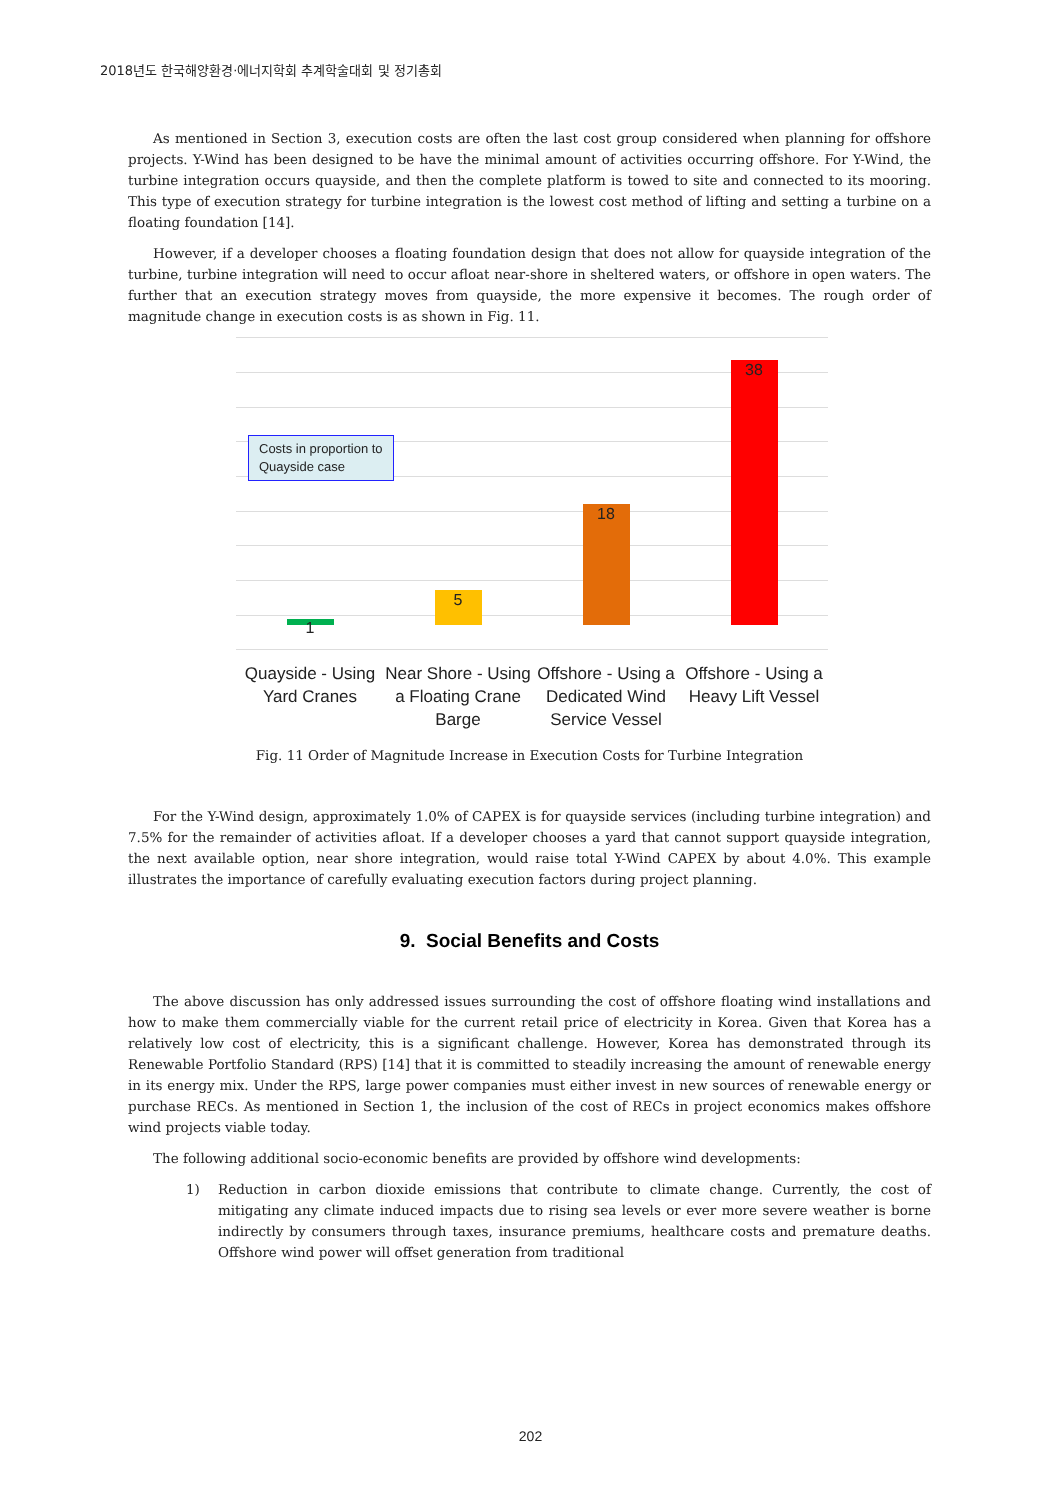2018년도 한국해양환경·에너지학회 추계학술대회 및 정기총회
As mentioned in Section 3, execution costs are often the last cost group considered when planning for offshore projects. Y-Wind has been designed to be have the minimal amount of activities occurring offshore. For Y-Wind, the turbine integration occurs quayside, and then the complete platform is towed to site and connected to its mooring. This type of execution strategy for turbine integration is the lowest cost method of lifting and setting a turbine on a floating foundation [14].
However, if a developer chooses a floating foundation design that does not allow for quayside integration of the turbine, turbine integration will need to occur afloat near-shore in sheltered waters, or offshore in open waters. The further that an execution strategy moves from quayside, the more expensive it becomes. The rough order of magnitude change in execution costs is as shown in Fig. 11.
Costs in proportion to
Quayside case
1
5
18
38
Quayside - Using Yard Cranes Near Shore - Using a Floating Crane Barge
Offshore - Using a Dedicated Wind Service Vessel
Offshore - Using a Heavy Lift Vessel
Fig. 11 Order of Magnitude Increase in Execution Costs for Turbine Integration
For the Y-Wind design, approximately 1.0% of CAPEX is for quayside services (including turbine integration) and 7.5% for the remainder of activities afloat. If a developer chooses a yard that cannot support quayside integration, the next available option, near shore integration, would raise total Y-Wind CAPEX by about 4.0%. This example illustrates the importance of carefully evaluating execution factors during project planning.
9. Social Benefits and Costs
The above discussion has only addressed issues surrounding the cost of offshore floating wind installations and how to make them commercially viable for the current retail price of electricity in Korea. Given that Korea has a relatively low cost of electricity, this is a significant challenge. However, Korea has demonstrated through its Renewable Portfolio Standard (RPS) [14] that it is committed to steadily increasing the amount of renewable energy in its energy mix. Under the RPS, large power companies must either invest in new sources of renewable energy or purchase RECs. As mentioned in Section 1, the inclusion of the cost of RECs in project economics makes offshore wind projects viable today.
The following additional socio-economic benefits are provided by offshore wind developments:
1) Reduction in carbon dioxide emissions that contribute to climate change. Currently, the cost of mitigating any climate induced impacts due to rising sea levels or ever more severe weather is borne indirectly by consumers through taxes, insurance premiums, healthcare costs and premature deaths. Offshore wind power will offset generation from traditional
202